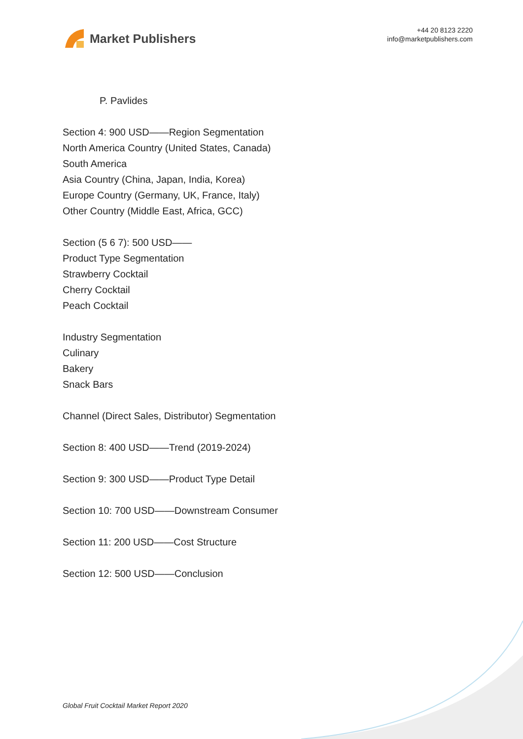Market Publishers
+44 20 8123 2220
info@marketpublishers.com
P. Pavlides
Section 4: 900 USD——Region Segmentation
North America Country (United States, Canada)
South America
Asia Country (China, Japan, India, Korea)
Europe Country (Germany, UK, France, Italy)
Other Country (Middle East, Africa, GCC)
Section (5 6 7): 500 USD——
Product Type Segmentation
Strawberry Cocktail
Cherry Cocktail
Peach Cocktail
Industry Segmentation
Culinary
Bakery
Snack Bars
Channel (Direct Sales, Distributor) Segmentation
Section 8: 400 USD——Trend (2019-2024)
Section 9: 300 USD——Product Type Detail
Section 10: 700 USD——Downstream Consumer
Section 11: 200 USD——Cost Structure
Section 12: 500 USD——Conclusion
Global Fruit Cocktail Market Report 2020